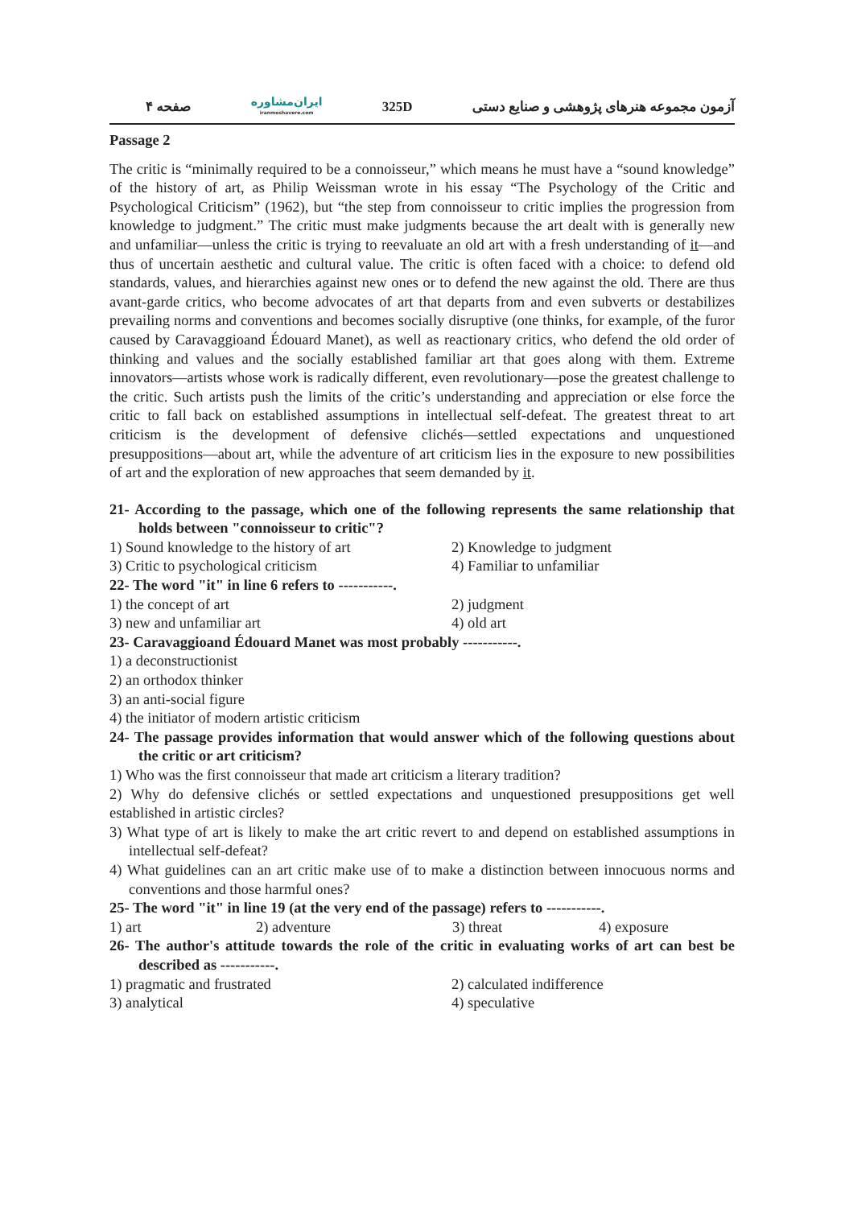صفحه ۴ ایران‌مشاوره
iranmoshavere.com 325D آزمون مجموعه هنرهای پژوهشی و صنایع دستی
Passage 2
The critic is “minimally required to be a connoisseur,” which means he must have a “sound knowledge” of the history of art, as Philip Weissman wrote in his essay “The Psychology of the Critic and Psychological Criticism” (1962), but “the step from connoisseur to critic implies the progression from knowledge to judgment.” The critic must make judgments because the art dealt with is generally new and unfamiliar—unless the critic is trying to reevaluate an old art with a fresh understanding of it—and thus of uncertain aesthetic and cultural value. The critic is often faced with a choice: to defend old standards, values, and hierarchies against new ones or to defend the new against the old. There are thus avant-garde critics, who become advocates of art that departs from and even subverts or destabilizes prevailing norms and conventions and becomes socially disruptive (one thinks, for example, of the furor caused by Caravaggioand Édouard Manet), as well as reactionary critics, who defend the old order of thinking and values and the socially established familiar art that goes along with them. Extreme innovators—artists whose work is radically different, even revolutionary—pose the greatest challenge to the critic. Such artists push the limits of the critic’s understanding and appreciation or else force the critic to fall back on established assumptions in intellectual self-defeat. The greatest threat to art criticism is the development of defensive clichés—settled expectations and unquestioned presuppositions—about art, while the adventure of art criticism lies in the exposure to new possibilities of art and the exploration of new approaches that seem demanded by it.
21- According to the passage, which one of the following represents the same relationship that holds between "connoisseur to critic"?
1) Sound knowledge to the history of art
2) Knowledge to judgment
3) Critic to psychological criticism
4) Familiar to unfamiliar
22- The word "it" in line 6 refers to -----------.
1) the concept of art
2) judgment
3) new and unfamiliar art
4) old art
23- Caravaggioand Édouard Manet was most probably -----------.
1) a deconstructionist
2) an orthodox thinker
3) an anti-social figure
4) the initiator of modern artistic criticism
24- The passage provides information that would answer which of the following questions about the critic or art criticism?
1) Who was the first connoisseur that made art criticism a literary tradition?
2) Why do defensive clichés or settled expectations and unquestioned presuppositions get well established in artistic circles?
3) What type of art is likely to make the art critic revert to and depend on established assumptions in intellectual self-defeat?
4) What guidelines can an art critic make use of to make a distinction between innocuous norms and conventions and those harmful ones?
25- The word "it" in line 19 (at the very end of the passage) refers to -----------.
1) art
2) adventure
3) threat
4) exposure
26- The author's attitude towards the role of the critic in evaluating works of art can best be described as -----------.
1) pragmatic and frustrated
2) calculated indifference
3) analytical
4) speculative